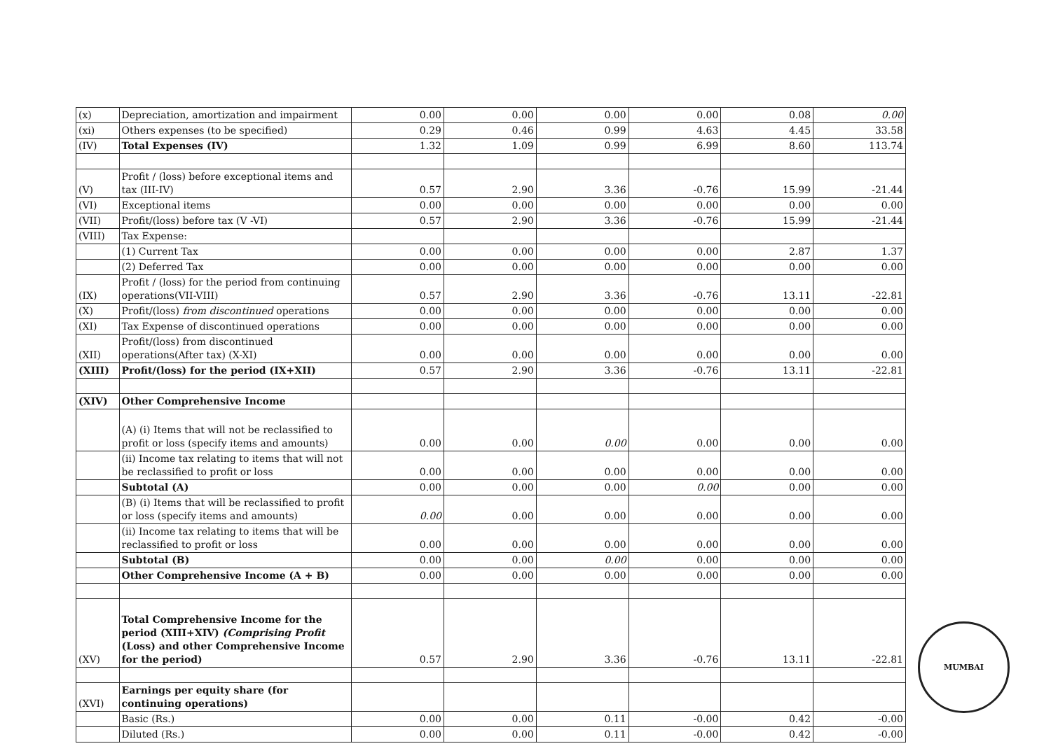| (x) | Depreciation, amortization and impairment | 0.00 | 0.00 | 0.00 | 0.00 | 0.08 | 0.00 |
| (xi) | Others expenses (to be specified) | 0.29 | 0.46 | 0.99 | 4.63 | 4.45 | 33.58 |
| (IV) | Total Expenses (IV) | 1.32 | 1.09 | 0.99 | 6.99 | 8.60 | 113.74 |
| (V) | Profit / (loss) before exceptional items and tax (III-IV) | 0.57 | 2.90 | 3.36 | -0.76 | 15.99 | -21.44 |
| (VI) | Exceptional items | 0.00 | 0.00 | 0.00 | 0.00 | 0.00 | 0.00 |
| (VII) | Profit/(loss) before tax (V -VI) | 0.57 | 2.90 | 3.36 | -0.76 | 15.99 | -21.44 |
| (VIII) | Tax Expense: | | | | | | |
| | (1) Current Tax | 0.00 | 0.00 | 0.00 | 0.00 | 2.87 | 1.37 |
| | (2) Deferred Tax | 0.00 | 0.00 | 0.00 | 0.00 | 0.00 | 0.00 |
| (IX) | Profit / (loss) for the period from continuing operations(VII-VIII) | 0.57 | 2.90 | 3.36 | -0.76 | 13.11 | -22.81 |
| (X) | Profit/(loss) from discontinued operations | 0.00 | 0.00 | 0.00 | 0.00 | 0.00 | 0.00 |
| (XI) | Tax Expense of discontinued operations | 0.00 | 0.00 | 0.00 | 0.00 | 0.00 | 0.00 |
| (XII) | Profit/(loss) from discontinued operations(After tax) (X-XI) | 0.00 | 0.00 | 0.00 | 0.00 | 0.00 | 0.00 |
| (XIII) | Profit/(loss) for the period (IX+XII) | 0.57 | 2.90 | 3.36 | -0.76 | 13.11 | -22.81 |
| (XIV) | Other Comprehensive Income | | | | | | |
| | (A) (i) Items that will not be reclassified to profit or loss (specify items and amounts) | 0.00 | 0.00 | 0.00 | 0.00 | 0.00 | 0.00 |
| | (ii) Income tax relating to items that will not be reclassified to profit or loss | 0.00 | 0.00 | 0.00 | 0.00 | 0.00 | 0.00 |
| | Subtotal (A) | 0.00 | 0.00 | 0.00 | 0.00 | 0.00 | 0.00 |
| | (B) (i) Items that will be reclassified to profit or loss (specify items and amounts) | 0.00 | 0.00 | 0.00 | 0.00 | 0.00 | 0.00 |
| | (ii) Income tax relating to items that will be reclassified to profit or loss | 0.00 | 0.00 | 0.00 | 0.00 | 0.00 | 0.00 |
| | Subtotal (B) | 0.00 | 0.00 | 0.00 | 0.00 | 0.00 | 0.00 |
| | Other Comprehensive Income (A + B) | 0.00 | 0.00 | 0.00 | 0.00 | 0.00 | 0.00 |
| (XV) | Total Comprehensive Income for the period (XIII+XIV) (Comprising Profit (Loss) and other Comprehensive Income for the period) | 0.57 | 2.90 | 3.36 | -0.76 | 13.11 | -22.81 |
| (XVI) | Earnings per equity share (for continuing operations) | | | | | | |
| | Basic (Rs.) | 0.00 | 0.00 | 0.11 | -0.00 | 0.42 | -0.00 |
| | Diluted (Rs.) | 0.00 | 0.00 | 0.11 | -0.00 | 0.42 | -0.00 |
MUMBAI